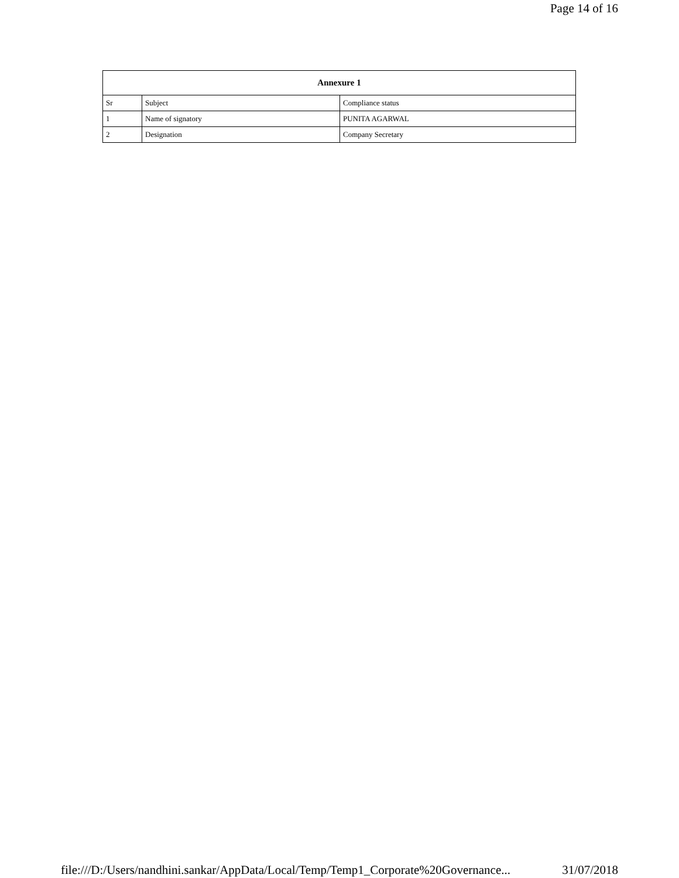Page 14 of 16
| Annexure 1 | | |
| --- | --- | --- |
| Sr | Subject | Compliance status |
| 1 | Name of signatory | PUNITA AGARWAL |
| 2 | Designation | Company Secretary |
file:///D:/Users/nandhini.sankar/AppData/Local/Temp/Temp1_Corporate%20Governance... 31/07/2018